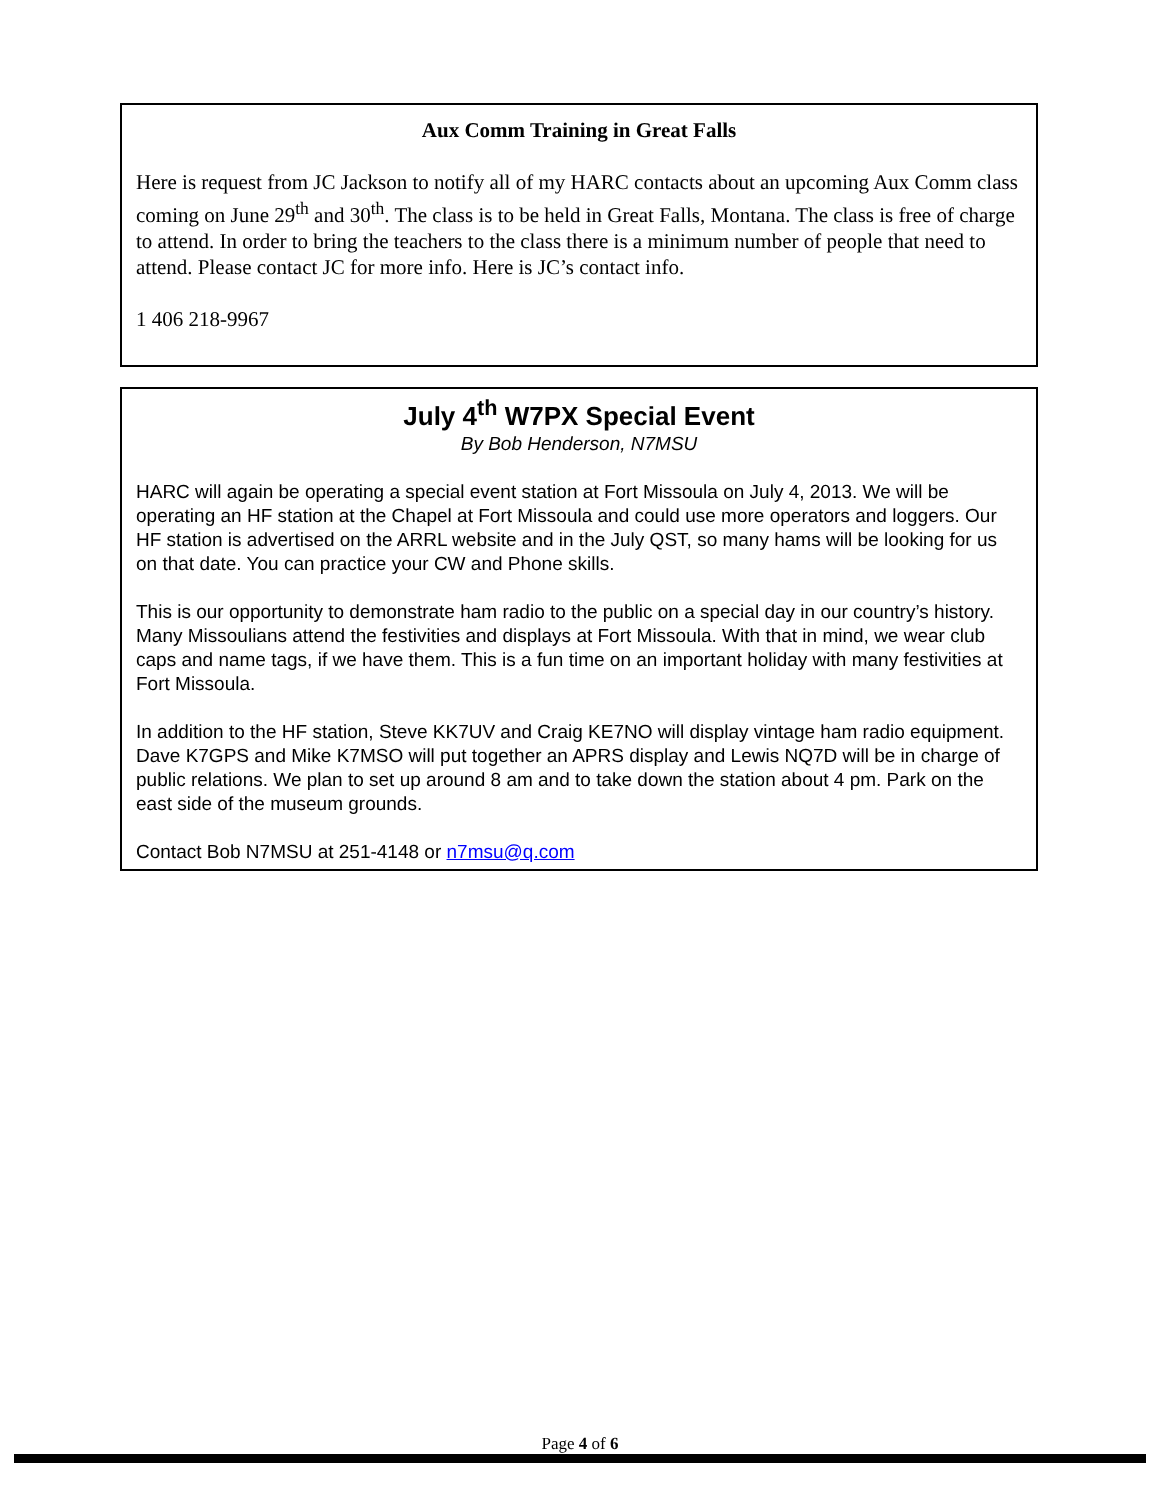Aux Comm Training in Great Falls
Here is request from JC Jackson to notify all of my HARC contacts about an upcoming Aux Comm class coming on June 29<sup>th</sup> and 30<sup>th</sup>. The class is to be held in Great Falls, Montana. The class is free of charge to attend. In order to bring the teachers to the class there is a minimum number of people that need to attend. Please contact JC for more info. Here is JC’s contact info.
1 406 218-9967
July 4<sup>th</sup> W7PX Special Event
By Bob Henderson, N7MSU
HARC will again be operating a special event station at Fort Missoula on July 4, 2013. We will be operating an HF station at the Chapel at Fort Missoula and could use more operators and loggers. Our HF station is advertised on the ARRL website and in the July QST, so many hams will be looking for us on that date. You can practice your CW and Phone skills.
This is our opportunity to demonstrate ham radio to the public on a special day in our country’s history. Many Missoulians attend the festivities and displays at Fort Missoula. With that in mind, we wear club caps and name tags, if we have them. This is a fun time on an important holiday with many festivities at Fort Missoula.
In addition to the HF station, Steve KK7UV and Craig KE7NO will display vintage ham radio equipment. Dave K7GPS and Mike K7MSO will put together an APRS display and Lewis NQ7D will be in charge of public relations. We plan to set up around 8 am and to take down the station about 4 pm. Park on the east side of the museum grounds.
Contact Bob N7MSU at 251-4148 or n7msu@q.com
Page 4 of 6